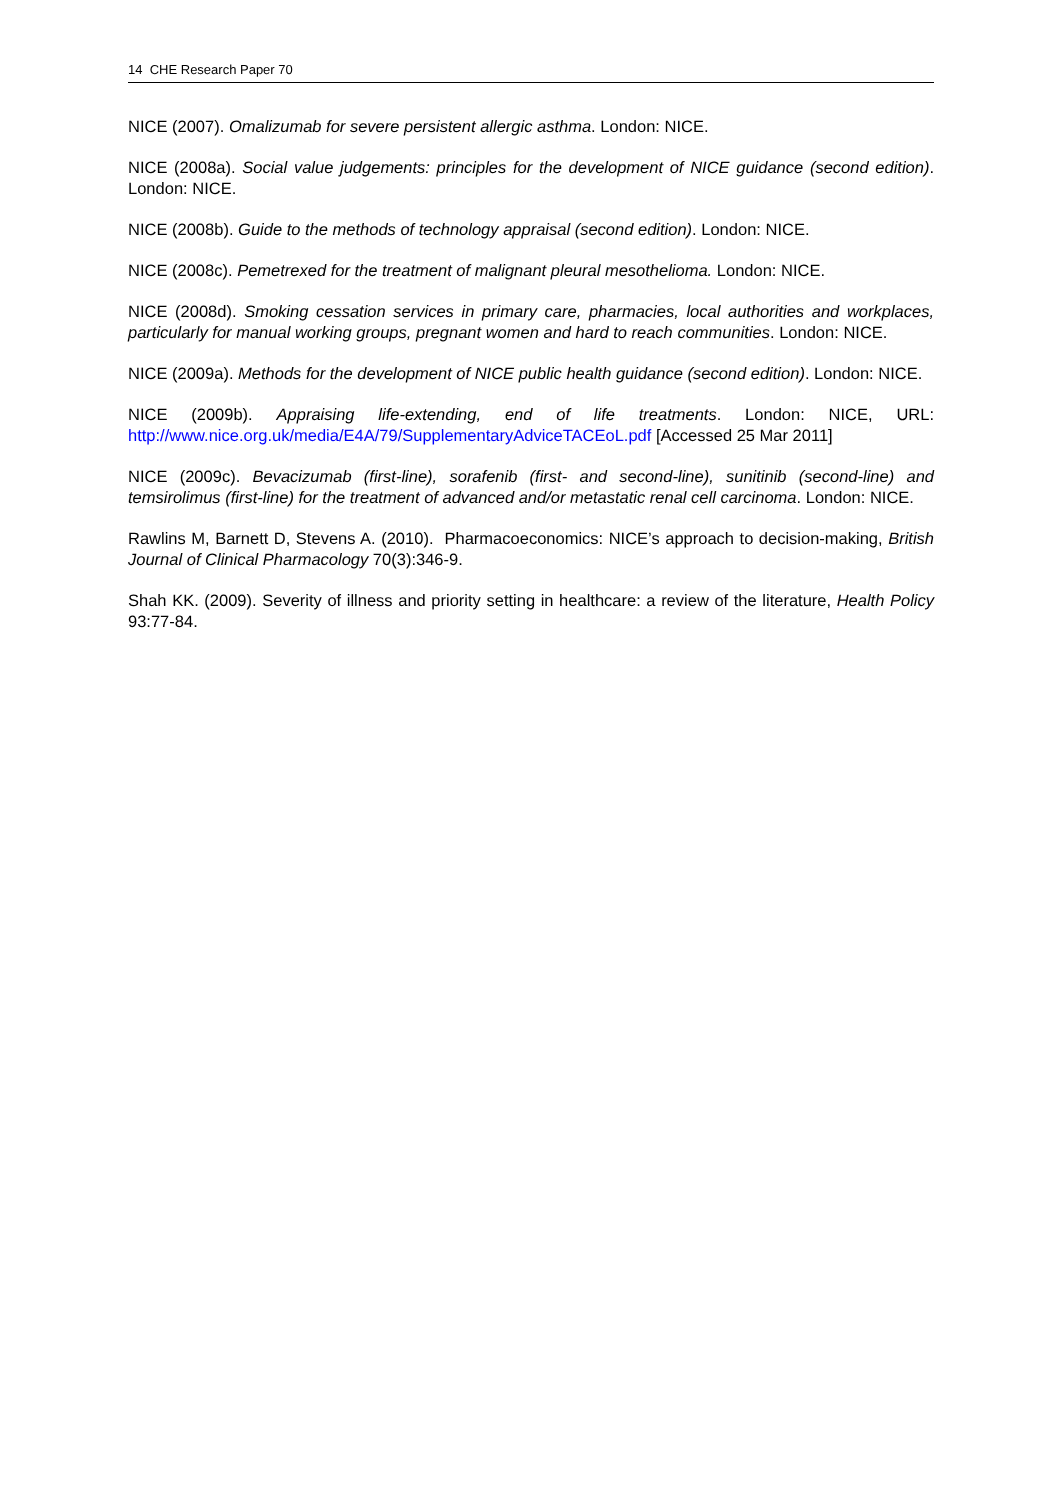14 CHE Research Paper 70
NICE (2007). Omalizumab for severe persistent allergic asthma. London: NICE.
NICE (2008a). Social value judgements: principles for the development of NICE guidance (second edition). London: NICE.
NICE (2008b). Guide to the methods of technology appraisal (second edition). London: NICE.
NICE (2008c). Pemetrexed for the treatment of malignant pleural mesothelioma. London: NICE.
NICE (2008d). Smoking cessation services in primary care, pharmacies, local authorities and workplaces, particularly for manual working groups, pregnant women and hard to reach communities. London: NICE.
NICE (2009a). Methods for the development of NICE public health guidance (second edition). London: NICE.
NICE (2009b). Appraising life-extending, end of life treatments. London: NICE, URL: http://www.nice.org.uk/media/E4A/79/SupplementaryAdviceTACEoL.pdf [Accessed 25 Mar 2011]
NICE (2009c). Bevacizumab (first-line), sorafenib (first- and second-line), sunitinib (second-line) and temsirolimus (first-line) for the treatment of advanced and/or metastatic renal cell carcinoma. London: NICE.
Rawlins M, Barnett D, Stevens A. (2010). Pharmacoeconomics: NICE’s approach to decision-making, British Journal of Clinical Pharmacology 70(3):346-9.
Shah KK. (2009). Severity of illness and priority setting in healthcare: a review of the literature, Health Policy 93:77-84.